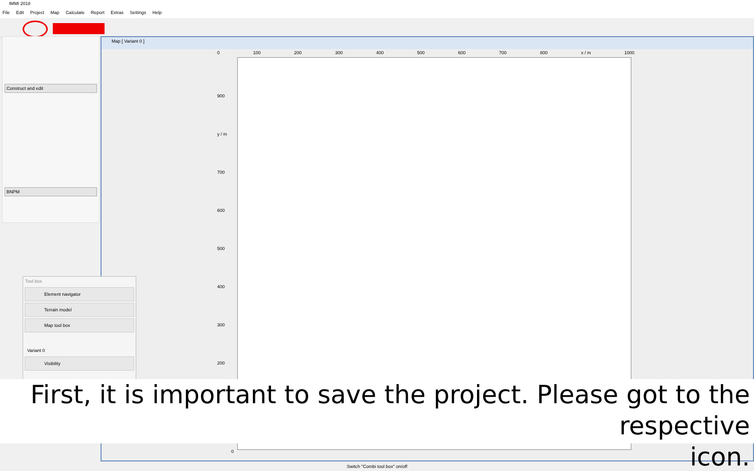IMMI 2018
File Edit Project Map Calculate Report Extras Settings Help
Construct and edit
BNPM
Map [ Variant 0 ]
0 100 200 300 400 500 600 700 800 x / m 1000
900
y / m
700
600
500
400
300
200
0
Tool box
Element navigator
Terrain model
Map tool box
Variant 0
Visibility
First, it is important to save the project. Please got to the respective
icon.
Switch "Combi tool box" on/off